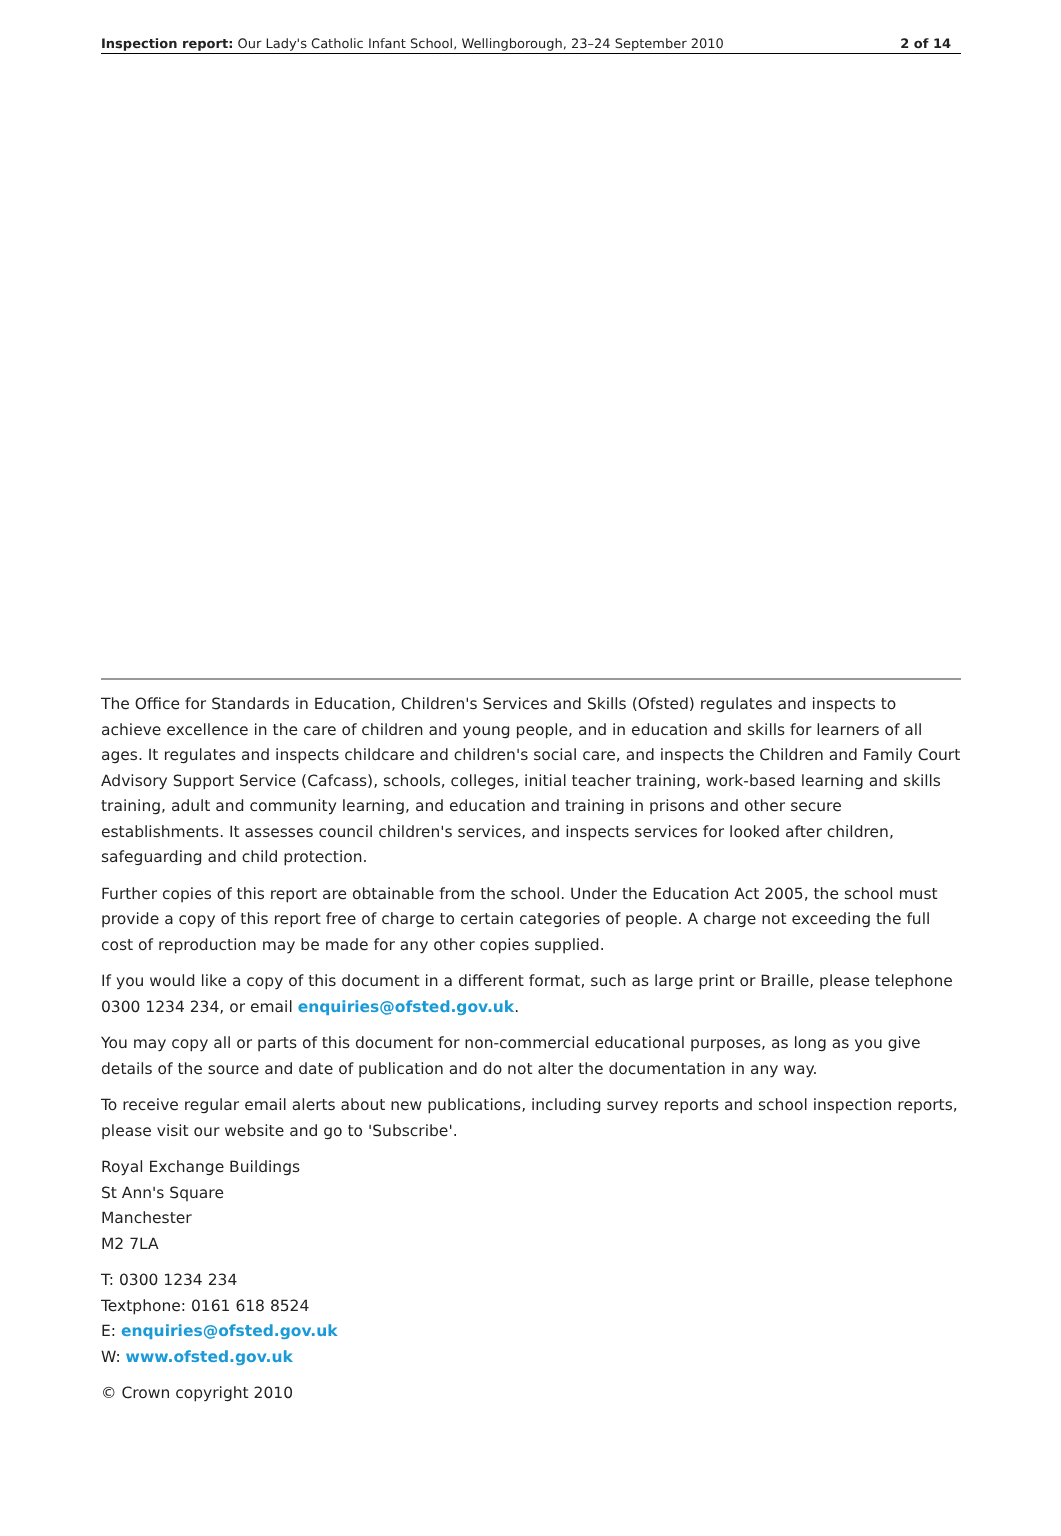Inspection report: Our Lady's Catholic Infant School, Wellingborough, 23–24 September 2010 2 of 14
The Office for Standards in Education, Children's Services and Skills (Ofsted) regulates and inspects to achieve excellence in the care of children and young people, and in education and skills for learners of all ages. It regulates and inspects childcare and children's social care, and inspects the Children and Family Court Advisory Support Service (Cafcass), schools, colleges, initial teacher training, work-based learning and skills training, adult and community learning, and education and training in prisons and other secure establishments. It assesses council children's services, and inspects services for looked after children, safeguarding and child protection.
Further copies of this report are obtainable from the school. Under the Education Act 2005, the school must provide a copy of this report free of charge to certain categories of people. A charge not exceeding the full cost of reproduction may be made for any other copies supplied.
If you would like a copy of this document in a different format, such as large print or Braille, please telephone 0300 1234 234, or email enquiries@ofsted.gov.uk.
You may copy all or parts of this document for non-commercial educational purposes, as long as you give details of the source and date of publication and do not alter the documentation in any way.
To receive regular email alerts about new publications, including survey reports and school inspection reports, please visit our website and go to 'Subscribe'.
Royal Exchange Buildings
St Ann's Square
Manchester
M2 7LA
T: 0300 1234 234
Textphone: 0161 618 8524
E: enquiries@ofsted.gov.uk
W: www.ofsted.gov.uk
© Crown copyright 2010